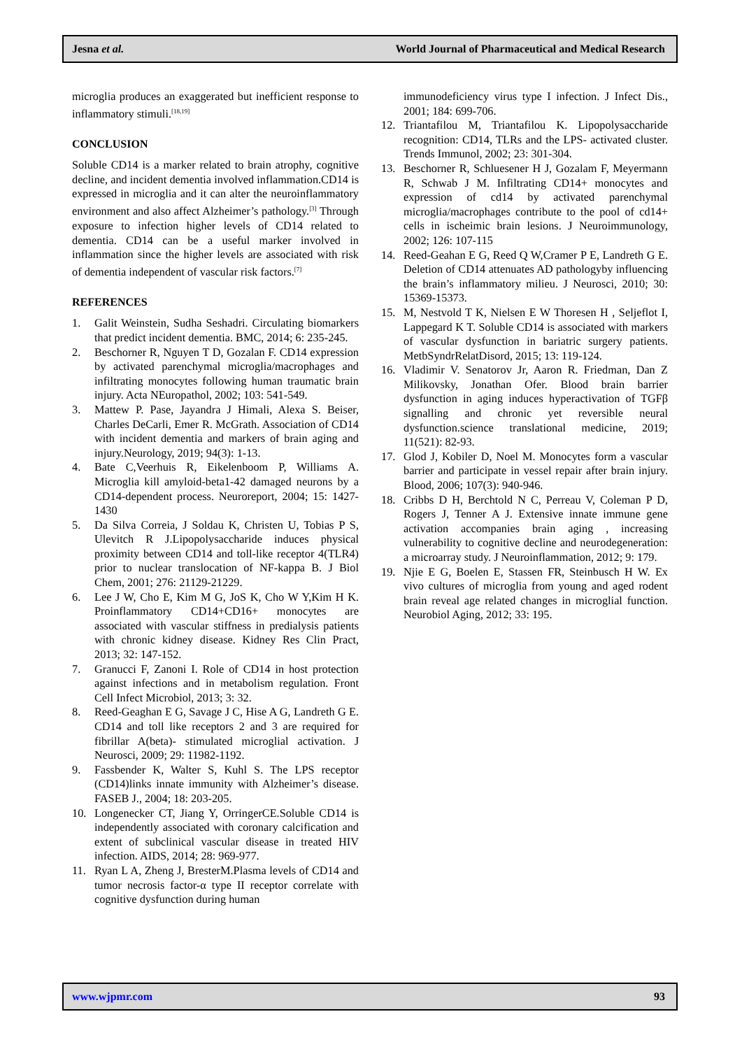Jesna et al. World Journal of Pharmaceutical and Medical Research
microglia produces an exaggerated but inefficient response to inflammatory stimuli.<sup>[18,19]</sup>
CONCLUSION
Soluble CD14 is a marker related to brain atrophy, cognitive decline, and incident dementia involved inflammation.CD14 is expressed in microglia and it can alter the neuroinflammatory environment and also affect Alzheimer’s pathology.<sup>[3]</sup> Through exposure to infection higher levels of CD14 related to dementia. CD14 can be a useful marker involved in inflammation since the higher levels are associated with risk of dementia independent of vascular risk factors.<sup>[7]</sup>
REFERENCES
1. Galit Weinstein, Sudha Seshadri. Circulating biomarkers that predict incident dementia. BMC, 2014; 6: 235-245.
2. Beschorner R, Nguyen T D, Gozalan F. CD14 expression by activated parenchymal microglia/macrophages and infiltrating monocytes following human traumatic brain injury. Acta NEuropathol, 2002; 103: 541-549.
3. Mattew P. Pase, Jayandra J Himali, Alexa S. Beiser, Charles DeCarli, Emer R. McGrath. Association of CD14 with incident dementia and markers of brain aging and injury.Neurology, 2019; 94(3): 1-13.
4. Bate C,Veerhuis R, Eikelenboom P, Williams A. Microglia kill amyloid-beta1-42 damaged neurons by a CD14-dependent process. Neuroreport, 2004; 15: 1427-1430
5. Da Silva Correia, J Soldau K, Christen U, Tobias P S, Ulevitch R J.Lipopolysaccharide induces physical proximity between CD14 and toll-like receptor 4(TLR4) prior to nuclear translocation of NF-kappa B. J Biol Chem, 2001; 276: 21129-21229.
6. Lee J W, Cho E, Kim M G, JoS K, Cho W Y,Kim H K. Proinflammatory CD14+CD16+ monocytes are associated with vascular stiffness in predialysis patients with chronic kidney disease. Kidney Res Clin Pract, 2013; 32: 147-152.
7. Granucci F, Zanoni I. Role of CD14 in host protection against infections and in metabolism regulation. Front Cell Infect Microbiol, 2013; 3: 32.
8. Reed-Geaghan E G, Savage J C, Hise A G, Landreth G E. CD14 and toll like receptors 2 and 3 are required for fibrillar A(beta)- stimulated microglial activation. J Neurosci, 2009; 29: 11982-1192.
9. Fassbender K, Walter S, Kuhl S. The LPS receptor (CD14)links innate immunity with Alzheimer’s disease. FASEB J., 2004; 18: 203-205.
10. Longenecker CT, Jiang Y, OrringerCE.Soluble CD14 is independently associated with coronary calcification and extent of subclinical vascular disease in treated HIV infection. AIDS, 2014; 28: 969-977.
11. Ryan L A, Zheng J, BresterM.Plasma levels of CD14 and tumor necrosis factor-α type II receptor correlate with cognitive dysfunction during human
immunodeficiency virus type I infection. J Infect Dis., 2001; 184: 699-706.
12. Triantafilou M, Triantafilou K. Lipopolysaccharide recognition: CD14, TLRs and the LPS- activated cluster. Trends Immunol, 2002; 23: 301-304.
13. Beschorner R, Schluesener H J, Gozalam F, Meyermann R, Schwab J M. Infiltrating CD14+ monocytes and expression of cd14 by activated parenchymal microglia/macrophages contribute to the pool of cd14+ cells in ischeimic brain lesions. J Neuroimmunology, 2002; 126: 107-115
14. Reed-Geahan E G, Reed Q W,Cramer P E, Landreth G E. Deletion of CD14 attenuates AD pathologyby influencing the brain’s inflammatory milieu. J Neurosci, 2010; 30: 15369-15373.
15. M, Nestvold T K, Nielsen E W Thoresen H , Seljeflot I, Lappegard K T. Soluble CD14 is associated with markers of vascular dysfunction in bariatric surgery patients. MetbSyndrRelatDisord, 2015; 13: 119-124.
16. Vladimir V. Senatorov Jr, Aaron R. Friedman, Dan Z Milikovsky, Jonathan Ofer. Blood brain barrier dysfunction in aging induces hyperactivation of TGFβ signalling and chronic yet reversible neural dysfunction.science translational medicine, 2019; 11(521): 82-93.
17. Glod J, Kobiler D, Noel M. Monocytes form a vascular barrier and participate in vessel repair after brain injury. Blood, 2006; 107(3): 940-946.
18. Cribbs D H, Berchtold N C, Perreau V, Coleman P D, Rogers J, Tenner A J. Extensive innate immune gene activation accompanies brain aging , increasing vulnerability to cognitive decline and neurodegeneration: a microarray study. J Neuroinflammation, 2012; 9: 179.
19. Njie E G, Boelen E, Stassen FR, Steinbusch H W. Ex vivo cultures of microglia from young and aged rodent brain reveal age related changes in microglial function. Neurobiol Aging, 2012; 33: 195.
www.wjpmr.com 93